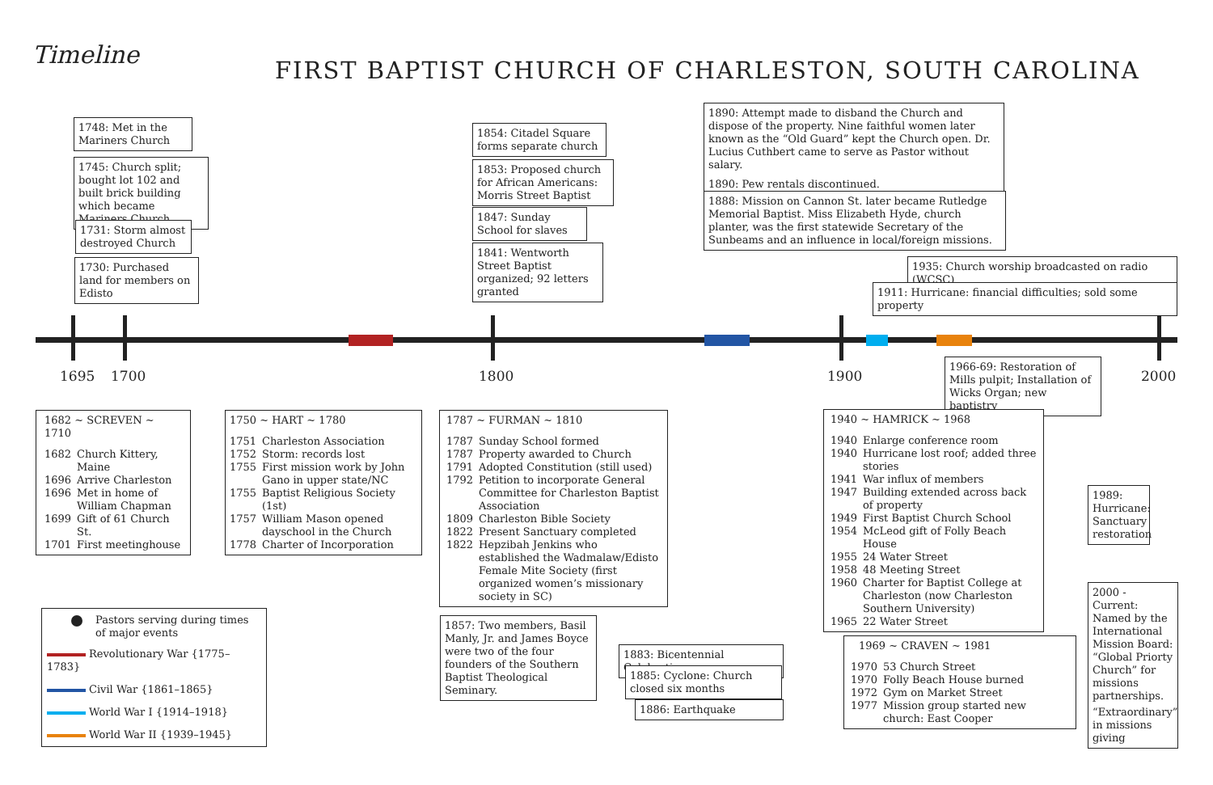Timeline
FIRST BAPTIST CHURCH OF CHARLESTON, SOUTH CAROLINA
1695 1700 1800 1900 2000
1748: Met in the Mariners Church
1745: Church split; bought lot 102 and built brick building which became Mariners Church
1731: Storm almost destroyed Church
1730: Purchased land for members on Edisto
1854: Citadel Square forms separate church
1853: Proposed church for African Americans: Morris Street Baptist
1847: Sunday School for slaves
1841: Wentworth Street Baptist organized; 92 letters granted
1890: Attempt made to disband the Church and dispose of the property. Nine faithful women later known as the “Old Guard” kept the Church open. Dr. Lucius Cuthbert came to serve as Pastor without salary.
1890: Pew rentals discontinued.
1888: Mission on Cannon St. later became Rutledge Memorial Baptist. Miss Elizabeth Hyde, church planter, was the first statewide Secretary of the Sunbeams and an influence in local/foreign missions.
1935: Church worship broadcasted on radio (WCSC)
1911: Hurricane: financial difficulties; sold some property
1966-69: Restoration of Mills pulpit; Installation of Wicks Organ; new baptistry
1682 ~ SCREVEN ~ 1710
1682 Church Kittery, Maine
1696 Arrive Charleston
1696 Met in home of William Chapman
1699 Gift of 61 Church St.
1701 First meetinghouse
1750 ~ HART ~ 1780
1751 Charleston Association
1752 Storm: records lost
1755 First mission work by John Gano in upper state/NC
1755 Baptist Religious Society (1st)
1757 William Mason opened dayschool in the Church
1778 Charter of Incorporation
1787 ~ FURMAN ~ 1810
1787 Sunday School formed
1787 Property awarded to Church
1791 Adopted Constitution (still used)
1792 Petition to incorporate General Committee for Charleston Baptist Association
1809 Charleston Bible Society
1822 Present Sanctuary completed
1822 Hepzibah Jenkins who established the Wadmalaw/Edisto Female Mite Society (first organized women’s missionary society in SC)
1940 ~ HAMRICK ~ 1968
1940 Enlarge conference room
1940 Hurricane lost roof; added three stories
1941 War influx of members
1947 Building extended across back of property
1949 First Baptist Church School
1954 McLeod gift of Folly Beach House
1955 24 Water Street
1958 48 Meeting Street
1960 Charter for Baptist College at Charleston (now Charleston Southern University)
1965 22 Water Street
1969 ~ CRAVEN ~ 1981
1970 53 Church Street
1970 Folly Beach House burned
1972 Gym on Market Street
1977 Mission group started new church: East Cooper
1989: Hurricane: Sanctuary restoration
2000 - Current: Named by the International Mission Board: “Global Priorty Church” for missions partnerships.
“Extraordinary” in missions giving
1857: Two members, Basil Manly, Jr. and James Boyce were two of the four founders of the Southern Baptist Theological Seminary.
1883: Bicentennial Celebration
1885: Cyclone: Church closed six months
1886: Earthquake
Pastors serving during times of major events
Revolutionary War {1775–1783}
Civil War {1861–1865}
World War I {1914–1918}
World War II {1939–1945}